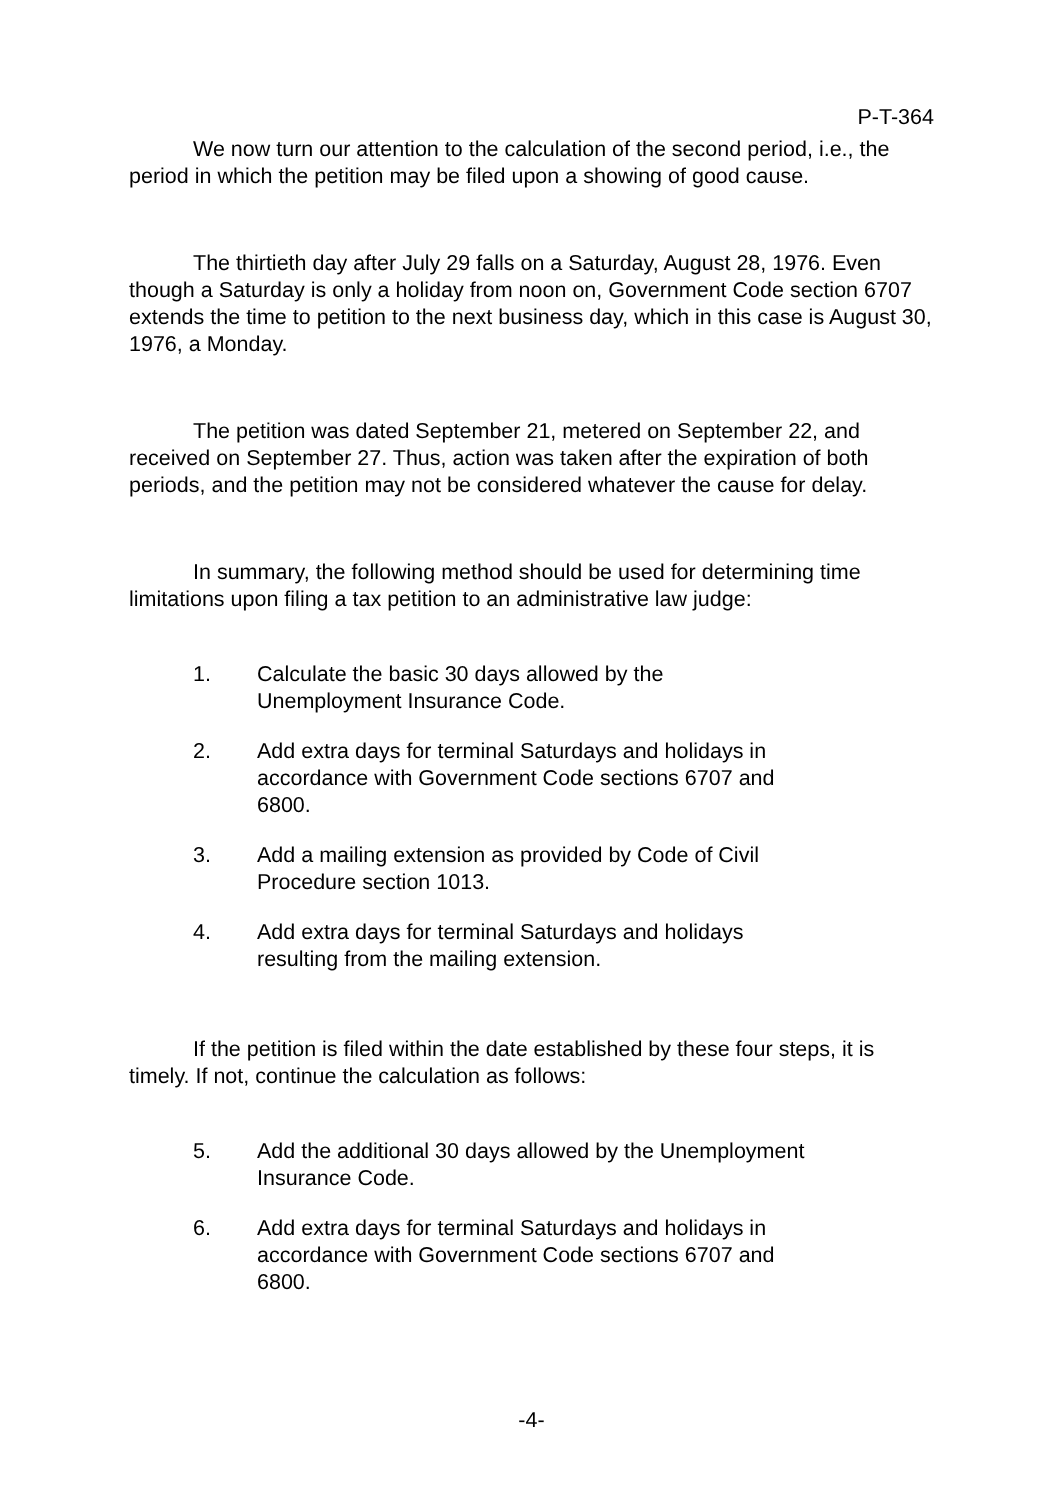P-T-364
We now turn our attention to the calculation of the second period, i.e., the period in which the petition may be filed upon a showing of good cause.
The thirtieth day after July 29 falls on a Saturday, August 28, 1976. Even though a Saturday is only a holiday from noon on, Government Code section 6707 extends the time to petition to the next business day, which in this case is August 30, 1976, a Monday.
The petition was dated September 21, metered on September 22, and received on September 27. Thus, action was taken after the expiration of both periods, and the petition may not be considered whatever the cause for delay.
In summary, the following method should be used for determining time limitations upon filing a tax petition to an administrative law judge:
1. Calculate the basic 30 days allowed by the Unemployment Insurance Code.
2. Add extra days for terminal Saturdays and holidays in accordance with Government Code sections 6707 and 6800.
3. Add a mailing extension as provided by Code of Civil Procedure section 1013.
4. Add extra days for terminal Saturdays and holidays resulting from the mailing extension.
If the petition is filed within the date established by these four steps, it is timely. If not, continue the calculation as follows:
5. Add the additional 30 days allowed by the Unemployment Insurance Code.
6. Add extra days for terminal Saturdays and holidays in accordance with Government Code sections 6707 and 6800.
-4-